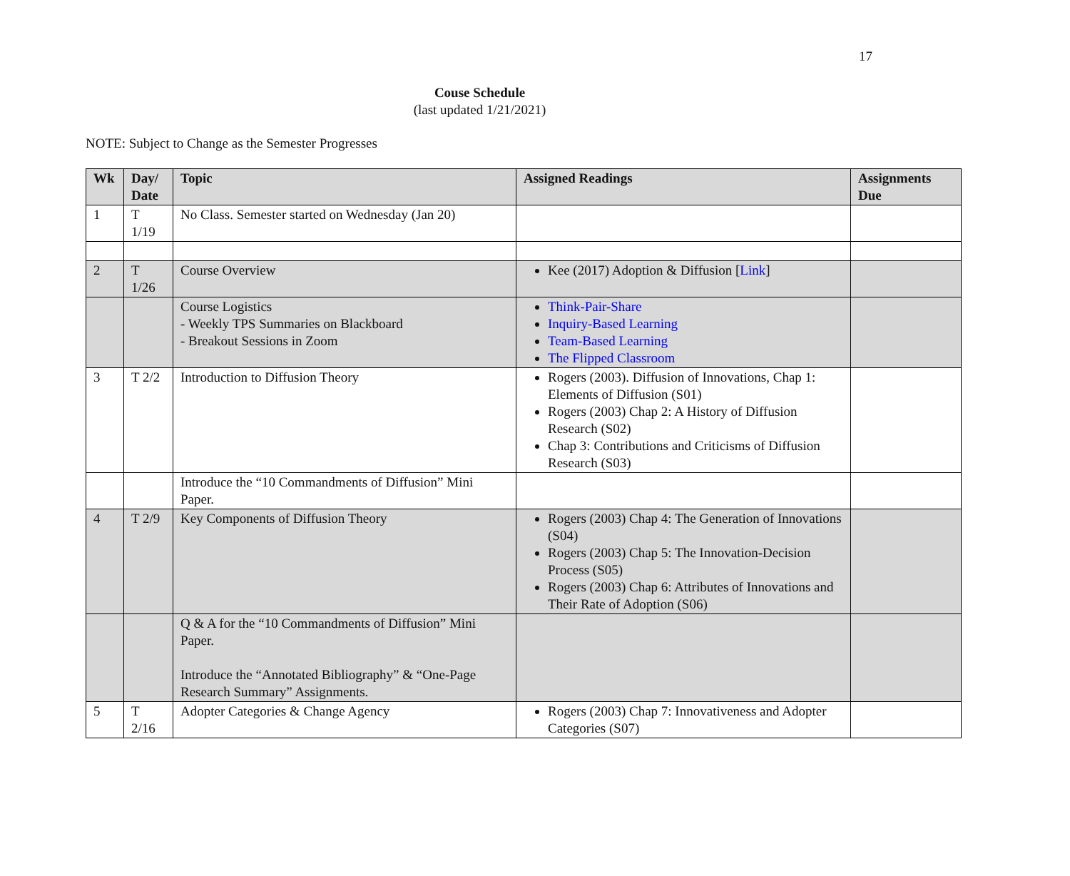17
Couse Schedule
(last updated 1/21/2021)
NOTE: Subject to Change as the Semester Progresses
| Wk | Day/ Date | Topic | Assigned Readings | Assignments Due |
| --- | --- | --- | --- | --- |
| 1 | T 1/19 | No Class. Semester started on Wednesday (Jan 20) | | |
| 2 | T 1/26 | Course Overview | Kee (2017) Adoption & Diffusion [ Link ] | |
| | | Course Logistics - Weekly TPS Summaries on Blackboard - Breakout Sessions in Zoom | Think-Pair-Share Inquiry-Based Learning Team-Based Learning The Flipped Classroom | |
| 3 | T 2/2 | Introduction to Diffusion Theory | Rogers (2003). Diffusion of Innovations, Chap 1: Elements of Diffusion (S01) Rogers (2003) Chap 2: A History of Diffusion Research (S02) Chap 3: Contributions and Criticisms of Diffusion Research (S03) | |
| | | Introduce the “10 Commandments of Diffusion” Mini Paper. | | |
| 4 | T 2/9 | Key Components of Diffusion Theory | Rogers (2003) Chap 4: The Generation of Innovations (S04) Rogers (2003) Chap 5: The Innovation-Decision Process (S05) Rogers (2003) Chap 6: Attributes of Innovations and Their Rate of Adoption (S06) | |
| | | Q & A for the “10 Commandments of Diffusion” Mini Paper. Introduce the “Annotated Bibliography” & “One-Page Research Summary” Assignments. | | |
| 5 | T 2/16 | Adopter Categories & Change Agency | Rogers (2003) Chap 7: Innovativeness and Adopter Categories (S07) | |